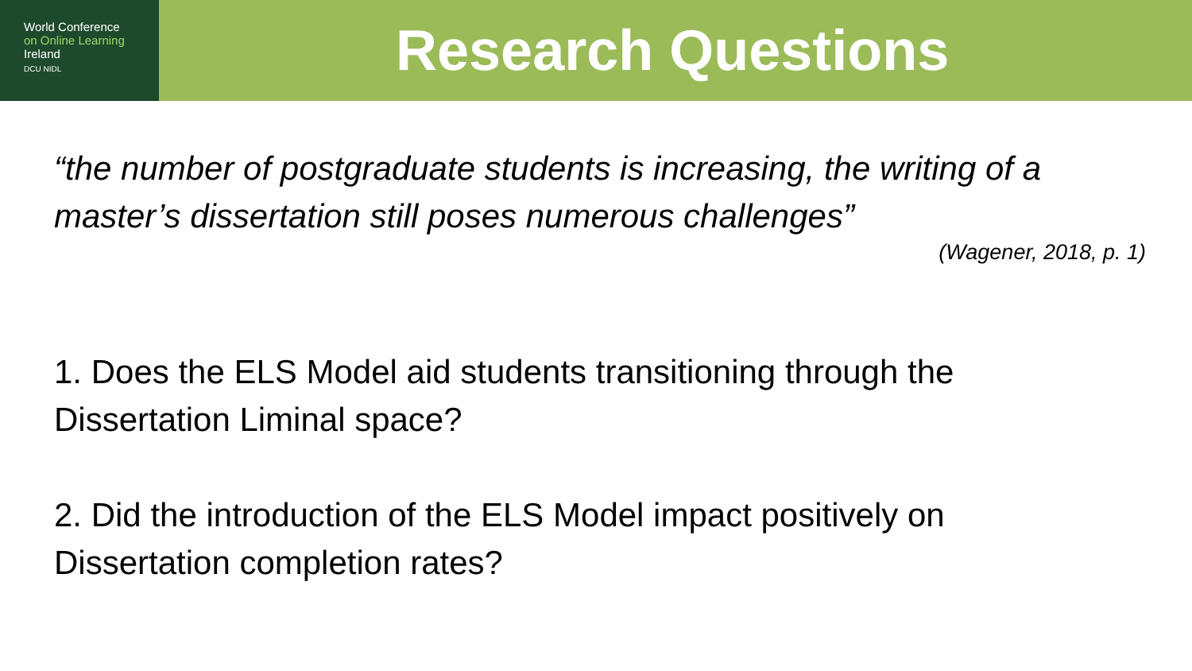World Conference
on Online Learning
Ireland
DCU NIDL
Research Questions
“the number of postgraduate students is increasing, the writing of a master’s dissertation still poses numerous challenges”
(Wagener, 2018, p. 1)
1. Does the ELS Model aid students transitioning through the Dissertation Liminal space?
2. Did the introduction of the ELS Model impact positively on Dissertation completion rates?